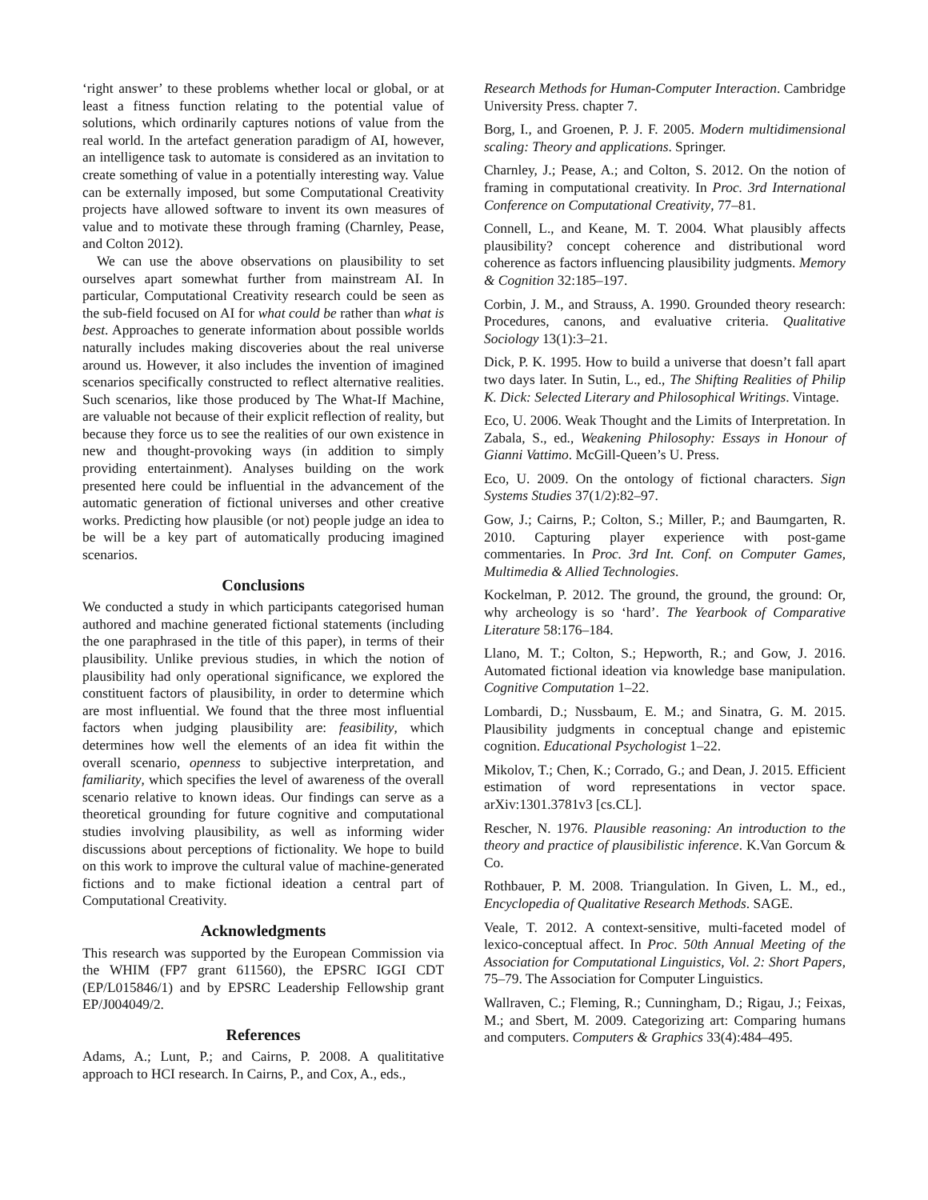‘right answer’ to these problems whether local or global, or at least a fitness function relating to the potential value of solutions, which ordinarily captures notions of value from the real world. In the artefact generation paradigm of AI, however, an intelligence task to automate is considered as an invitation to create something of value in a potentially interesting way. Value can be externally imposed, but some Computational Creativity projects have allowed software to invent its own measures of value and to motivate these through framing (Charnley, Pease, and Colton 2012).
We can use the above observations on plausibility to set ourselves apart somewhat further from mainstream AI. In particular, Computational Creativity research could be seen as the sub-field focused on AI for what could be rather than what is best. Approaches to generate information about possible worlds naturally includes making discoveries about the real universe around us. However, it also includes the invention of imagined scenarios specifically constructed to reflect alternative realities. Such scenarios, like those produced by The What-If Machine, are valuable not because of their explicit reflection of reality, but because they force us to see the realities of our own existence in new and thought-provoking ways (in addition to simply providing entertainment). Analyses building on the work presented here could be influential in the advancement of the automatic generation of fictional universes and other creative works. Predicting how plausible (or not) people judge an idea to be will be a key part of automatically producing imagined scenarios.
Conclusions
We conducted a study in which participants categorised human authored and machine generated fictional statements (including the one paraphrased in the title of this paper), in terms of their plausibility. Unlike previous studies, in which the notion of plausibility had only operational significance, we explored the constituent factors of plausibility, in order to determine which are most influential. We found that the three most influential factors when judging plausibility are: feasibility, which determines how well the elements of an idea fit within the overall scenario, openness to subjective interpretation, and familiarity, which specifies the level of awareness of the overall scenario relative to known ideas. Our findings can serve as a theoretical grounding for future cognitive and computational studies involving plausibility, as well as informing wider discussions about perceptions of fictionality. We hope to build on this work to improve the cultural value of machine-generated fictions and to make fictional ideation a central part of Computational Creativity.
Acknowledgments
This research was supported by the European Commission via the WHIM (FP7 grant 611560), the EPSRC IGGI CDT (EP/L015846/1) and by EPSRC Leadership Fellowship grant EP/J004049/2.
References
Adams, A.; Lunt, P.; and Cairns, P. 2008. A qualititative approach to HCI research. In Cairns, P., and Cox, A., eds.,
Research Methods for Human-Computer Interaction. Cambridge University Press. chapter 7.
Borg, I., and Groenen, P. J. F. 2005. Modern multidimensional scaling: Theory and applications. Springer.
Charnley, J.; Pease, A.; and Colton, S. 2012. On the notion of framing in computational creativity. In Proc. 3rd International Conference on Computational Creativity, 77–81.
Connell, L., and Keane, M. T. 2004. What plausibly affects plausibility? concept coherence and distributional word coherence as factors influencing plausibility judgments. Memory & Cognition 32:185–197.
Corbin, J. M., and Strauss, A. 1990. Grounded theory research: Procedures, canons, and evaluative criteria. Qualitative Sociology 13(1):3–21.
Dick, P. K. 1995. How to build a universe that doesn’t fall apart two days later. In Sutin, L., ed., The Shifting Realities of Philip K. Dick: Selected Literary and Philosophical Writings. Vintage.
Eco, U. 2006. Weak Thought and the Limits of Interpretation. In Zabala, S., ed., Weakening Philosophy: Essays in Honour of Gianni Vattimo. McGill-Queen’s U. Press.
Eco, U. 2009. On the ontology of fictional characters. Sign Systems Studies 37(1/2):82–97.
Gow, J.; Cairns, P.; Colton, S.; Miller, P.; and Baumgarten, R. 2010. Capturing player experience with post-game commentaries. In Proc. 3rd Int. Conf. on Computer Games, Multimedia & Allied Technologies.
Kockelman, P. 2012. The ground, the ground, the ground: Or, why archeology is so ‘hard’. The Yearbook of Comparative Literature 58:176–184.
Llano, M. T.; Colton, S.; Hepworth, R.; and Gow, J. 2016. Automated fictional ideation via knowledge base manipulation. Cognitive Computation 1–22.
Lombardi, D.; Nussbaum, E. M.; and Sinatra, G. M. 2015. Plausibility judgments in conceptual change and epistemic cognition. Educational Psychologist 1–22.
Mikolov, T.; Chen, K.; Corrado, G.; and Dean, J. 2015. Efficient estimation of word representations in vector space. arXiv:1301.3781v3 [cs.CL].
Rescher, N. 1976. Plausible reasoning: An introduction to the theory and practice of plausibilistic inference. K.Van Gorcum & Co.
Rothbauer, P. M. 2008. Triangulation. In Given, L. M., ed., Encyclopedia of Qualitative Research Methods. SAGE.
Veale, T. 2012. A context-sensitive, multi-faceted model of lexico-conceptual affect. In Proc. 50th Annual Meeting of the Association for Computational Linguistics, Vol. 2: Short Papers, 75–79. The Association for Computer Linguistics.
Wallraven, C.; Fleming, R.; Cunningham, D.; Rigau, J.; Feixas, M.; and Sbert, M. 2009. Categorizing art: Comparing humans and computers. Computers & Graphics 33(4):484–495.